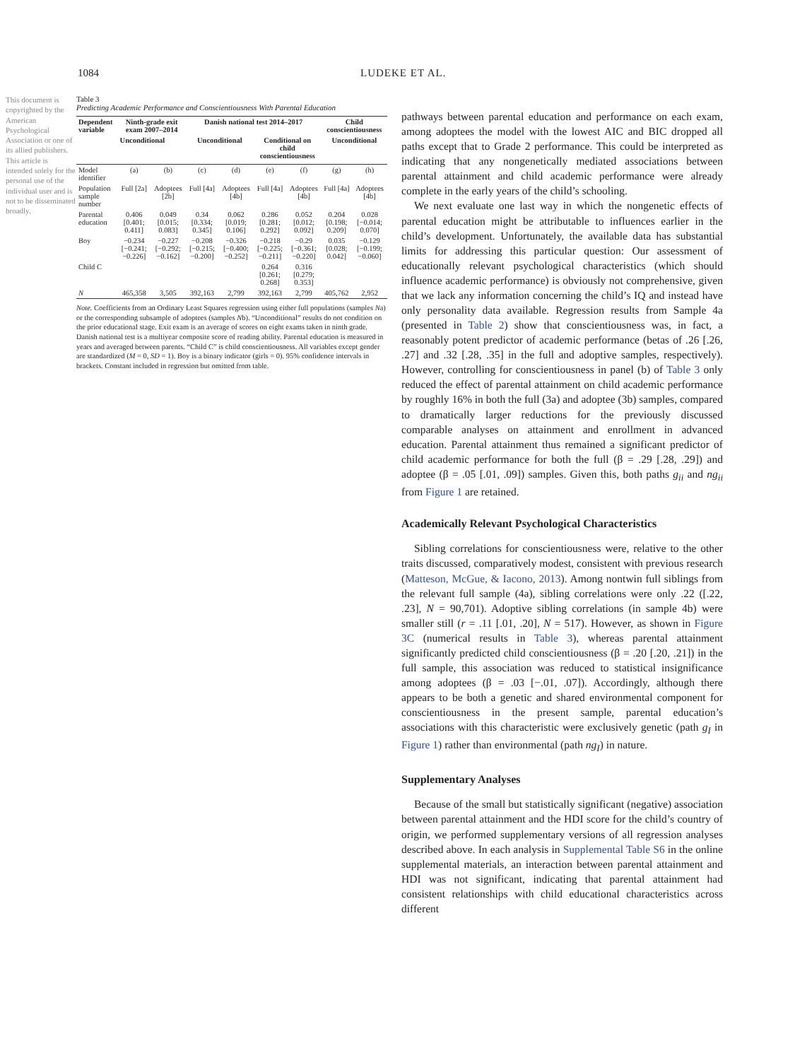1084 LUDEKE ET AL.
This document is copyrighted by the American Psychological Association or one of its allied publishers. This article is intended solely for the personal use of the individual user and is not to be disseminated broadly.
Table 3
Predicting Academic Performance and Conscientiousness With Parental Education
| Dependent variable | Ninth-grade exit exam 2007–2014 | | Danish national test 2014–2017 | | | | Child conscientiousness | |
| --- | --- | --- | --- | --- | --- | --- | --- | --- |
| | Unconditional | | Unconditional | | Conditional on child conscientiousness | | Unconditional | |
| Model identifier | (a) | (b) | (c) | (d) | (e) | (f) | (g) | (h) |
| Population sample number | Full [2a] | Adoptees [2b] | Full [4a] | Adoptees [4b] | Full [4a] | Adoptees [4b] | Full [4a] | Adoptees [4b] |
| Parental education | 0.406 [0.401; 0.411] | 0.049 [0.015; 0.083] | 0.34 [0.334; 0.345] | 0.062 [0.019; 0.106] | 0.286 [0.281; 0.292] | 0.052 [0.012; 0.092] | 0.204 [0.198; 0.209] | 0.028 [−0.014; 0.070] |
| Boy | −0.234 [−0.241; −0.226] | −0.227 [−0.292; −0.162] | −0.208 [−0.215; −0.200] | −0.326 [−0.400; −0.252] | −0.218 [−0.225; −0.211] | −0.29 [−0.361; −0.220] | 0.035 [0.028; 0.042] | −0.129 [−0.199; −0.060] |
| Child C | | | | | 0.264 [0.261; 0.268] | 0.316 [0.279; 0.353] | | |
| N | 465,358 | 3,505 | 392,163 | 2,799 | 392,163 | 2,799 | 405,762 | 2,952 |
Note. Coefficients from an Ordinary Least Squares regression using either full populations (samples Na) or the corresponding subsample of adoptees (samples Nb). “Unconditional” results do not condition on the prior educational stage. Exit exam is an average of scores on eight exams taken in ninth grade. Danish national test is a multiyear composite score of reading ability. Parental education is measured in years and averaged between parents. “Child C” is child conscientiousness. All variables except gender are standardized (M = 0, SD = 1). Boy is a binary indicator (girls = 0). 95% confidence intervals in brackets. Constant included in regression but omitted from table.
pathways between parental education and performance on each exam, among adoptees the model with the lowest AIC and BIC dropped all paths except that to Grade 2 performance. This could be interpreted as indicating that any nongenetically mediated associations between parental attainment and child academic performance were already complete in the early years of the child’s schooling.
We next evaluate one last way in which the nongenetic effects of parental education might be attributable to influences earlier in the child’s development. Unfortunately, the available data has substantial limits for addressing this particular question: Our assessment of educationally relevant psychological characteristics (which should influence academic performance) is obviously not comprehensive, given that we lack any information concerning the child’s IQ and instead have only personality data available. Regression results from Sample 4a (presented in Table 2) show that conscientiousness was, in fact, a reasonably potent predictor of academic performance (betas of .26 [.26, .27] and .32 [.28, .35] in the full and adoptive samples, respectively). However, controlling for conscientiousness in panel (b) of Table 3 only reduced the effect of parental attainment on child academic performance by roughly 16% in both the full (3a) and adoptee (3b) samples, compared to dramatically larger reductions for the previously discussed comparable analyses on attainment and enrollment in advanced education. Parental attainment thus remained a significant predictor of child academic performance for both the full (β = .29 [.28, .29]) and adoptee (β = .05 [.01, .09]) samples. Given this, both paths g<sub>ii</sub> and ng<sub>ii</sub> from Figure 1 are retained.
Academically Relevant Psychological Characteristics
Sibling correlations for conscientiousness were, relative to the other traits discussed, comparatively modest, consistent with previous research (Matteson, McGue, & Iacono, 2013). Among nontwin full siblings from the relevant full sample (4a), sibling correlations were only .22 ([.22, .23], N = 90,701). Adoptive sibling correlations (in sample 4b) were smaller still (r = .11 [.01, .20], N = 517). However, as shown in Figure 3C (numerical results in Table 3), whereas parental attainment significantly predicted child conscientiousness (β = .20 [.20, .21]) in the full sample, this association was reduced to statistical insignificance among adoptees (β = .03 [−.01, .07]). Accordingly, although there appears to be both a genetic and shared environmental component for conscientiousness in the present sample, parental education’s associations with this characteristic were exclusively genetic (path g<sub>I</sub> in Figure 1) rather than environmental (path ng<sub>I</sub>) in nature.
Supplementary Analyses
Because of the small but statistically significant (negative) association between parental attainment and the HDI score for the child’s country of origin, we performed supplementary versions of all regression analyses described above. In each analysis in Supplemental Table S6 in the online supplemental materials, an interaction between parental attainment and HDI was not significant, indicating that parental attainment had consistent relationships with child educational characteristics across different